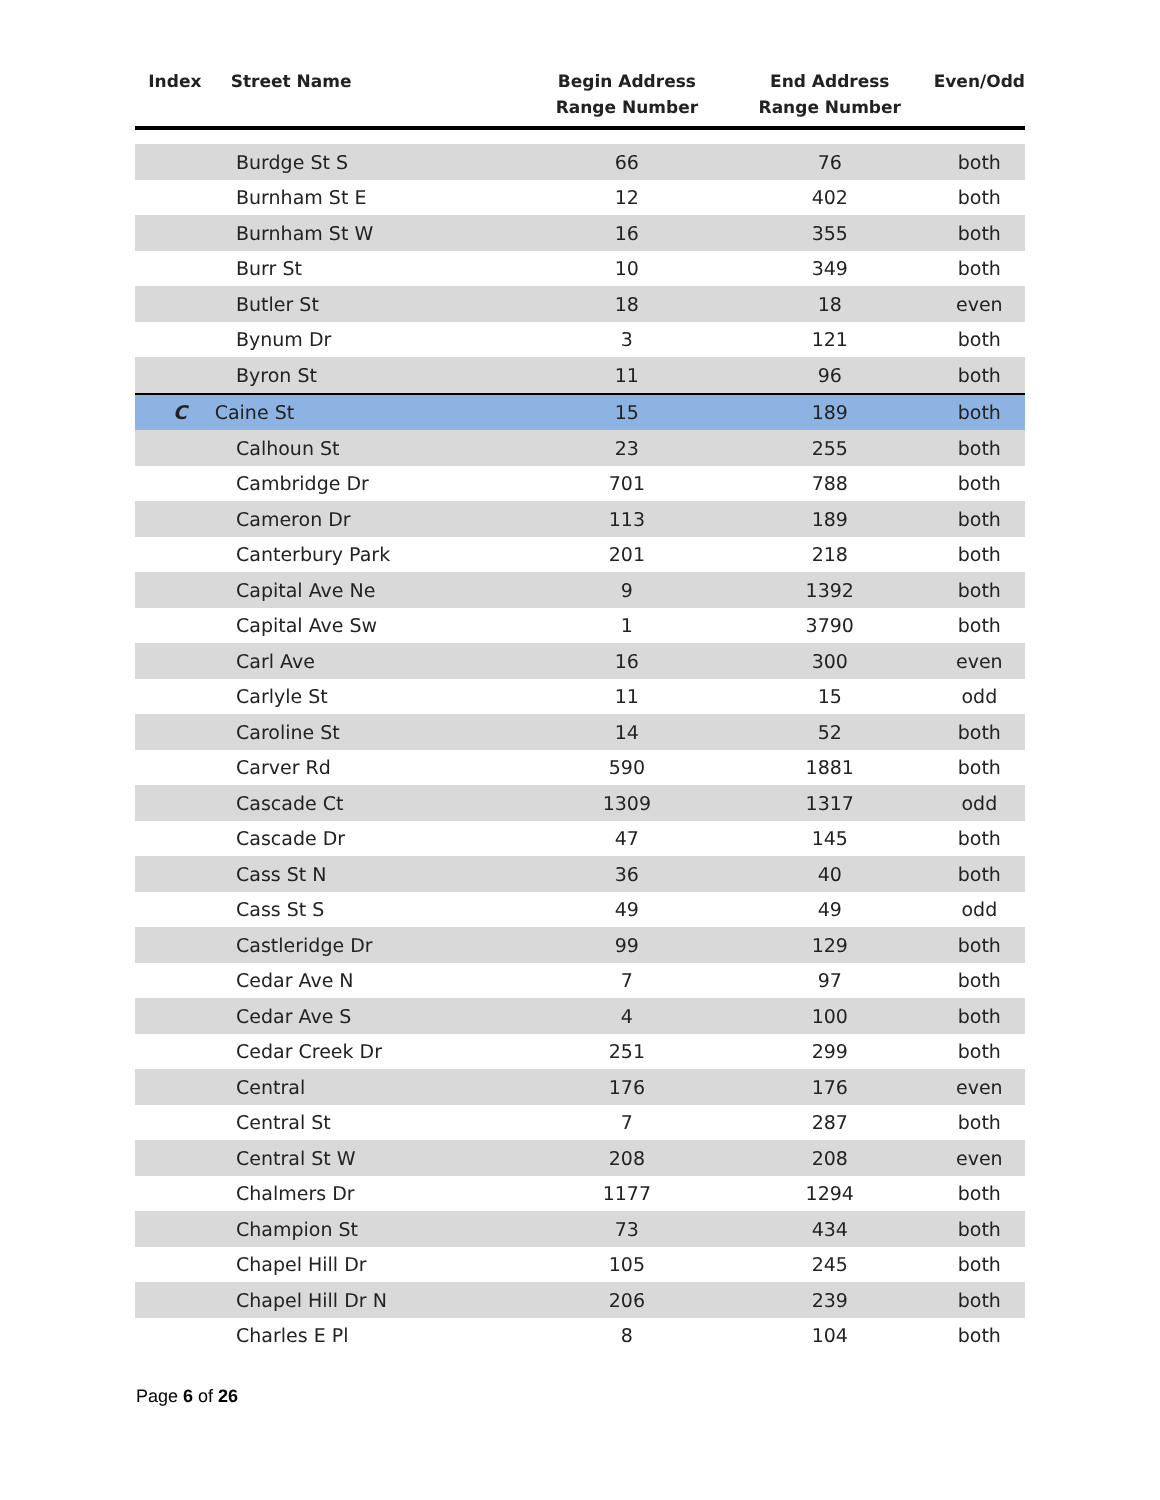| Index | Street Name | Begin Address Range Number | End Address Range Number | Even/Odd |
| --- | --- | --- | --- | --- |
| Burdge St S | | 66 | 76 | both |
| Burnham St E | | 12 | 402 | both |
| Burnham St W | | 16 | 355 | both |
| Burr St | | 10 | 349 | both |
| Butler St | | 18 | 18 | even |
| Bynum Dr | | 3 | 121 | both |
| Byron St | | 11 | 96 | both |
| C | Caine St | 15 | 189 | both |
| Calhoun St | | 23 | 255 | both |
| Cambridge Dr | | 701 | 788 | both |
| Cameron Dr | | 113 | 189 | both |
| Canterbury Park | | 201 | 218 | both |
| Capital Ave Ne | | 9 | 1392 | both |
| Capital Ave Sw | | 1 | 3790 | both |
| Carl Ave | | 16 | 300 | even |
| Carlyle St | | 11 | 15 | odd |
| Caroline St | | 14 | 52 | both |
| Carver Rd | | 590 | 1881 | both |
| Cascade Ct | | 1309 | 1317 | odd |
| Cascade Dr | | 47 | 145 | both |
| Cass St N | | 36 | 40 | both |
| Cass St S | | 49 | 49 | odd |
| Castleridge Dr | | 99 | 129 | both |
| Cedar Ave N | | 7 | 97 | both |
| Cedar Ave S | | 4 | 100 | both |
| Cedar Creek Dr | | 251 | 299 | both |
| Central | | 176 | 176 | even |
| Central St | | 7 | 287 | both |
| Central St W | | 208 | 208 | even |
| Chalmers Dr | | 1177 | 1294 | both |
| Champion St | | 73 | 434 | both |
| Chapel Hill Dr | | 105 | 245 | both |
| Chapel Hill Dr N | | 206 | 239 | both |
| Charles E Pl | | 8 | 104 | both |
Page 6 of 26